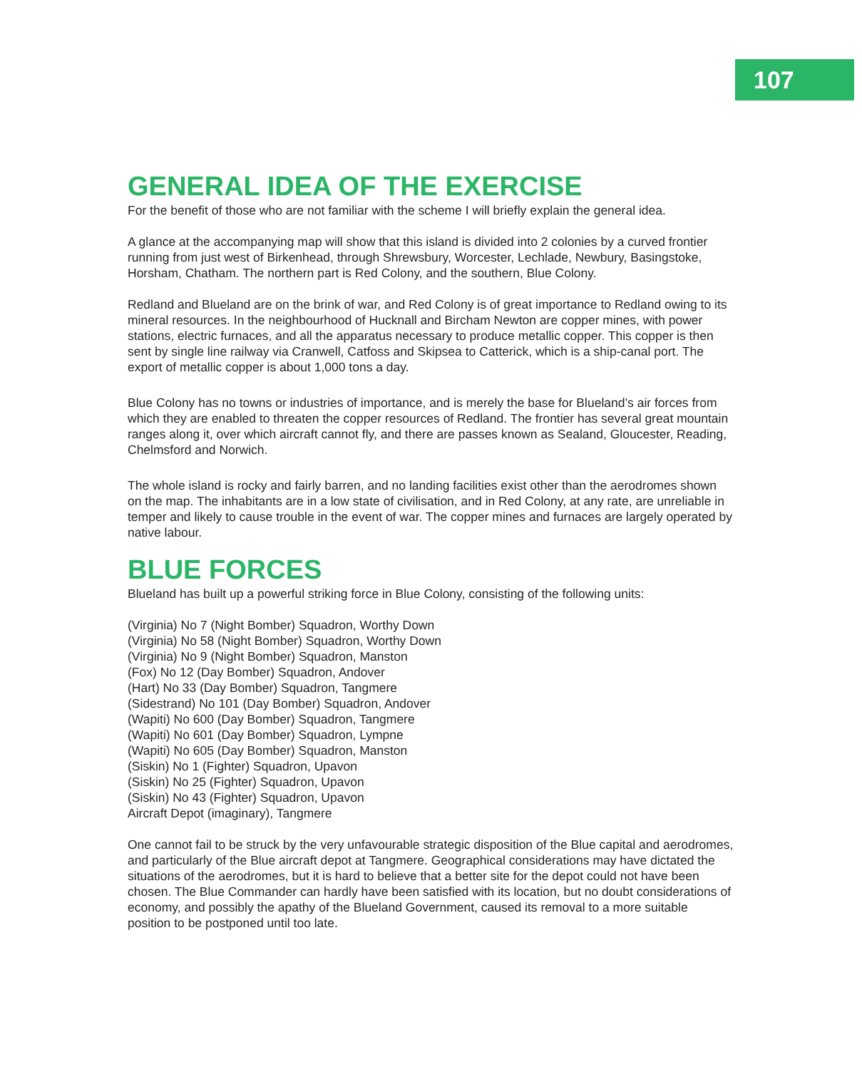107
GENERAL IDEA OF THE EXERCISE
For the benefit of those who are not familiar with the scheme I will briefly explain the general idea.
A glance at the accompanying map will show that this island is divided into 2 colonies by a curved frontier running from just west of Birkenhead, through Shrewsbury, Worcester, Lechlade, Newbury, Basingstoke, Horsham, Chatham. The northern part is Red Colony, and the southern, Blue Colony.
Redland and Blueland are on the brink of war, and Red Colony is of great importance to Redland owing to its mineral resources. In the neighbourhood of Hucknall and Bircham Newton are copper mines, with power stations, electric furnaces, and all the apparatus necessary to produce metallic copper. This copper is then sent by single line railway via Cranwell, Catfoss and Skipsea to Catterick, which is a ship-canal port. The export of metallic copper is about 1,000 tons a day.
Blue Colony has no towns or industries of importance, and is merely the base for Blueland’s air forces from which they are enabled to threaten the copper resources of Redland. The frontier has several great mountain ranges along it, over which aircraft cannot fly, and there are passes known as Sealand, Gloucester, Reading, Chelmsford and Norwich.
The whole island is rocky and fairly barren, and no landing facilities exist other than the aerodromes shown on the map. The inhabitants are in a low state of civilisation, and in Red Colony, at any rate, are unreliable in temper and likely to cause trouble in the event of war. The copper mines and furnaces are largely operated by native labour.
BLUE FORCES
Blueland has built up a powerful striking force in Blue Colony, consisting of the following units:
(Virginia) No 7 (Night Bomber) Squadron, Worthy Down
(Virginia) No 58 (Night Bomber) Squadron, Worthy Down
(Virginia) No 9 (Night Bomber) Squadron, Manston
(Fox) No 12 (Day Bomber) Squadron, Andover
(Hart) No 33 (Day Bomber) Squadron, Tangmere
(Sidestrand) No 101 (Day Bomber) Squadron, Andover
(Wapiti) No 600 (Day Bomber) Squadron, Tangmere
(Wapiti) No 601 (Day Bomber) Squadron, Lympne
(Wapiti) No 605 (Day Bomber) Squadron, Manston
(Siskin) No 1 (Fighter) Squadron, Upavon
(Siskin) No 25 (Fighter) Squadron, Upavon
(Siskin) No 43 (Fighter) Squadron, Upavon
Aircraft Depot (imaginary), Tangmere
One cannot fail to be struck by the very unfavourable strategic disposition of the Blue capital and aerodromes, and particularly of the Blue aircraft depot at Tangmere. Geographical considerations may have dictated the situations of the aerodromes, but it is hard to believe that a better site for the depot could not have been chosen. The Blue Commander can hardly have been satisfied with its location, but no doubt considerations of economy, and possibly the apathy of the Blueland Government, caused its removal to a more suitable position to be postponed until too late.